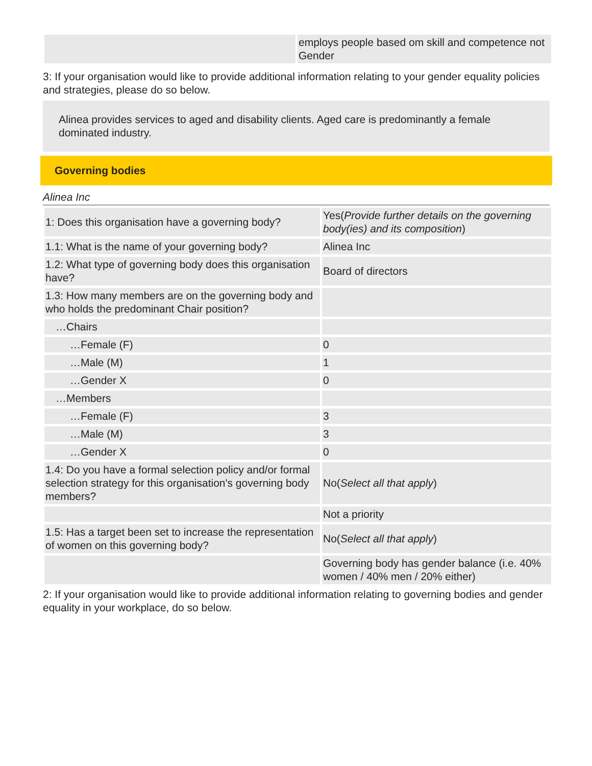| | employs people based om skill and competence not Gender |
3: If your organisation would like to provide additional information relating to your gender equality policies and strategies, please do so below.
Alinea provides services to aged and disability clients. Aged care is predominantly a female dominated industry.
Governing bodies
Alinea Inc
| 1: Does this organisation have a governing body? | Yes( Provide further details on the governing body(ies) and its composition ) |
| 1.1: What is the name of your governing body? | Alinea Inc |
| 1.2: What type of governing body does this organisation have? | Board of directors |
| 1.3: How many members are on the governing body and who holds the predominant Chair position? | |
| …Chairs | |
| …Female (F) | 0 |
| …Male (M) | 1 |
| …Gender X | 0 |
| …Members | |
| …Female (F) | 3 |
| …Male (M) | 3 |
| …Gender X | 0 |
| 1.4: Do you have a formal selection policy and/or formal selection strategy for this organisation's governing body members? | No( Select all that apply ) |
| | Not a priority |
| 1.5: Has a target been set to increase the representation of women on this governing body? | No( Select all that apply ) |
| | Governing body has gender balance (i.e. 40% women / 40% men / 20% either) |
2: If your organisation would like to provide additional information relating to governing bodies and gender equality in your workplace, do so below.